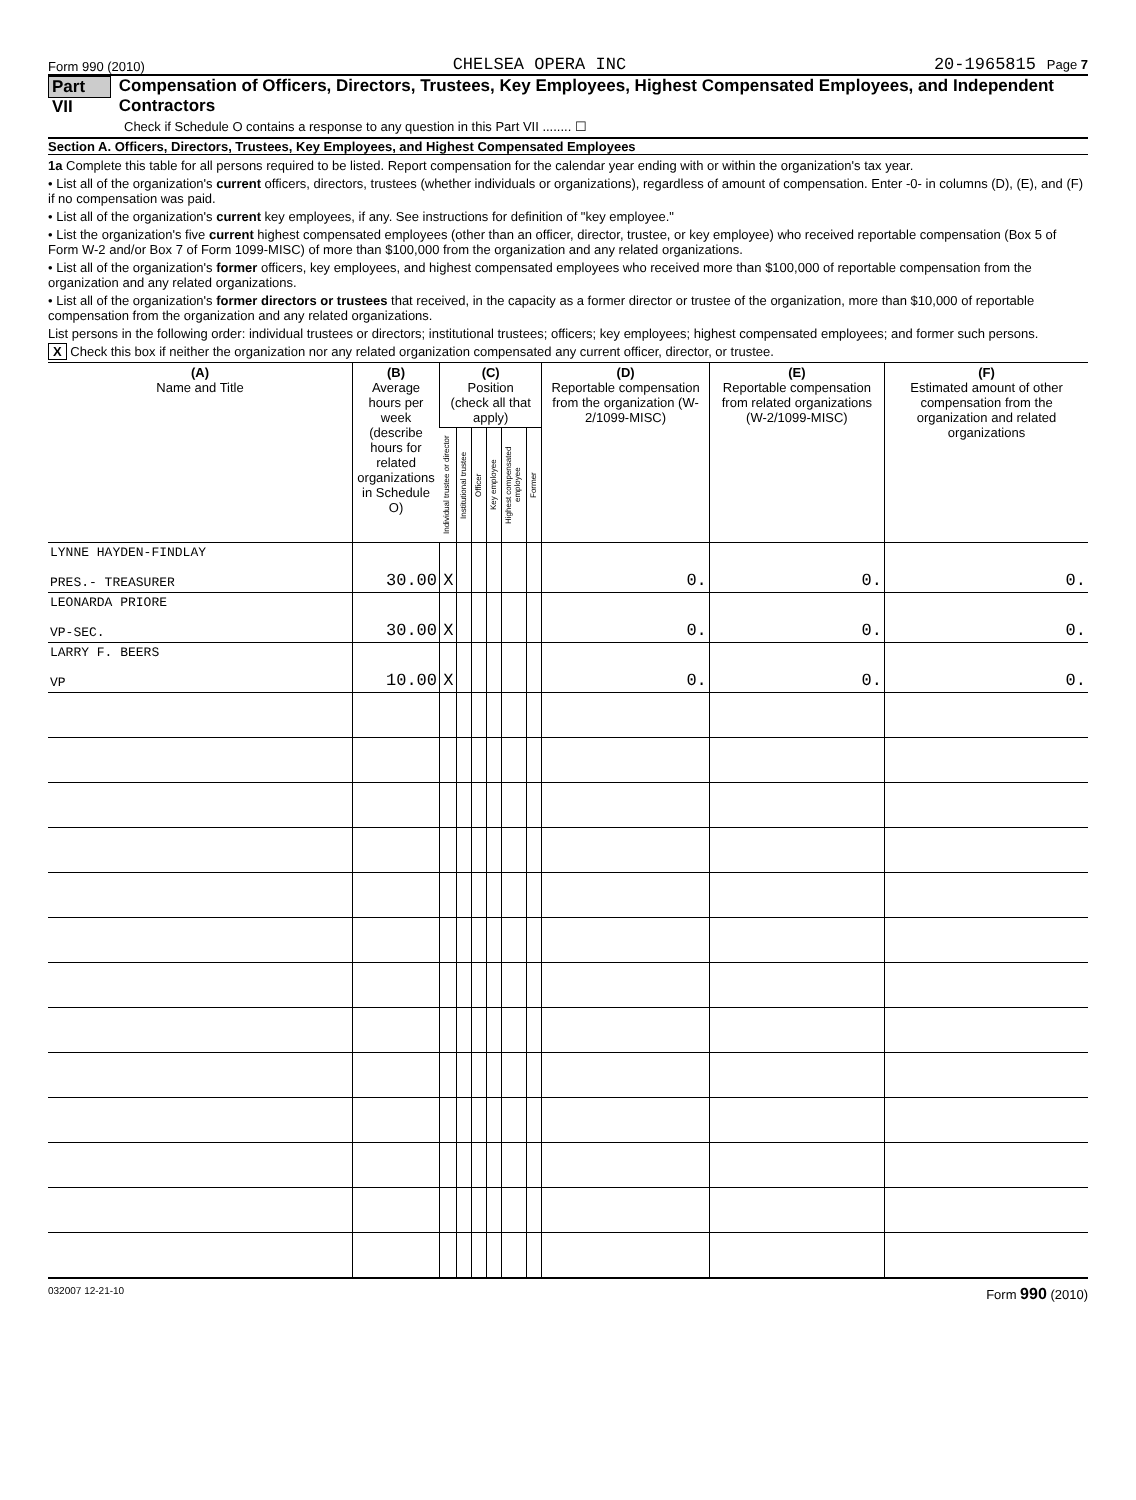Form 990 (2010) CHELSEA OPERA INC 20-1965815 Page 7
Part VII Compensation of Officers, Directors, Trustees, Key Employees, Highest Compensated Employees, and Independent Contractors
Check if Schedule O contains a response to any question in this Part VII ........ ☐
Section A. Officers, Directors, Trustees, Key Employees, and Highest Compensated Employees
1a Complete this table for all persons required to be listed. Report compensation for the calendar year ending with or within the organization's tax year.
• List all of the organization's current officers, directors, trustees (whether individuals or organizations), regardless of amount of compensation. Enter -0- in columns (D), (E), and (F) if no compensation was paid.
• List all of the organization's current key employees, if any. See instructions for definition of "key employee."
• List the organization's five current highest compensated employees (other than an officer, director, trustee, or key employee) who received reportable compensation (Box 5 of Form W-2 and/or Box 7 of Form 1099-MISC) of more than $100,000 from the organization and any related organizations.
• List all of the organization's former officers, key employees, and highest compensated employees who received more than $100,000 of reportable compensation from the organization and any related organizations.
• List all of the organization's former directors or trustees that received, in the capacity as a former director or trustee of the organization, more than $10,000 of reportable compensation from the organization and any related organizations.
List persons in the following order: individual trustees or directors; institutional trustees; officers; key employees; highest compensated employees; and former such persons.
X Check this box if neither the organization nor any related organization compensated any current officer, director, or trustee.
| (A) Name and Title | (B) Average hours per week (describe hours for related organizations in Schedule O) | (C) Position (check all that apply) | | | | | | (D) Reportable compensation from the organization (W-2/1099-MISC) | (E) Reportable compensation from related organizations (W-2/1099-MISC) | (F) Estimated amount of other compensation from the organization and related organizations |
| --- | --- | --- | --- | --- | --- | --- | --- | --- | --- | --- |
| | | Individual trustee or director | Institutional trustee | Officer | Key employee | Highest compensated employee | Former | | | |
| LYNNE HAYDEN-FINDLAY PRES.- TREASURER | 30.00 | X | | | | | | 0. | 0. | 0. |
| LEONARDA PRIORE VP-SEC. | 30.00 | X | | | | | | 0. | 0. | 0. |
| LARRY F. BEERS VP | 10.00 | X | | | | | | 0. | 0. | 0. |
032007 12-21-10 Form 990 (2010)